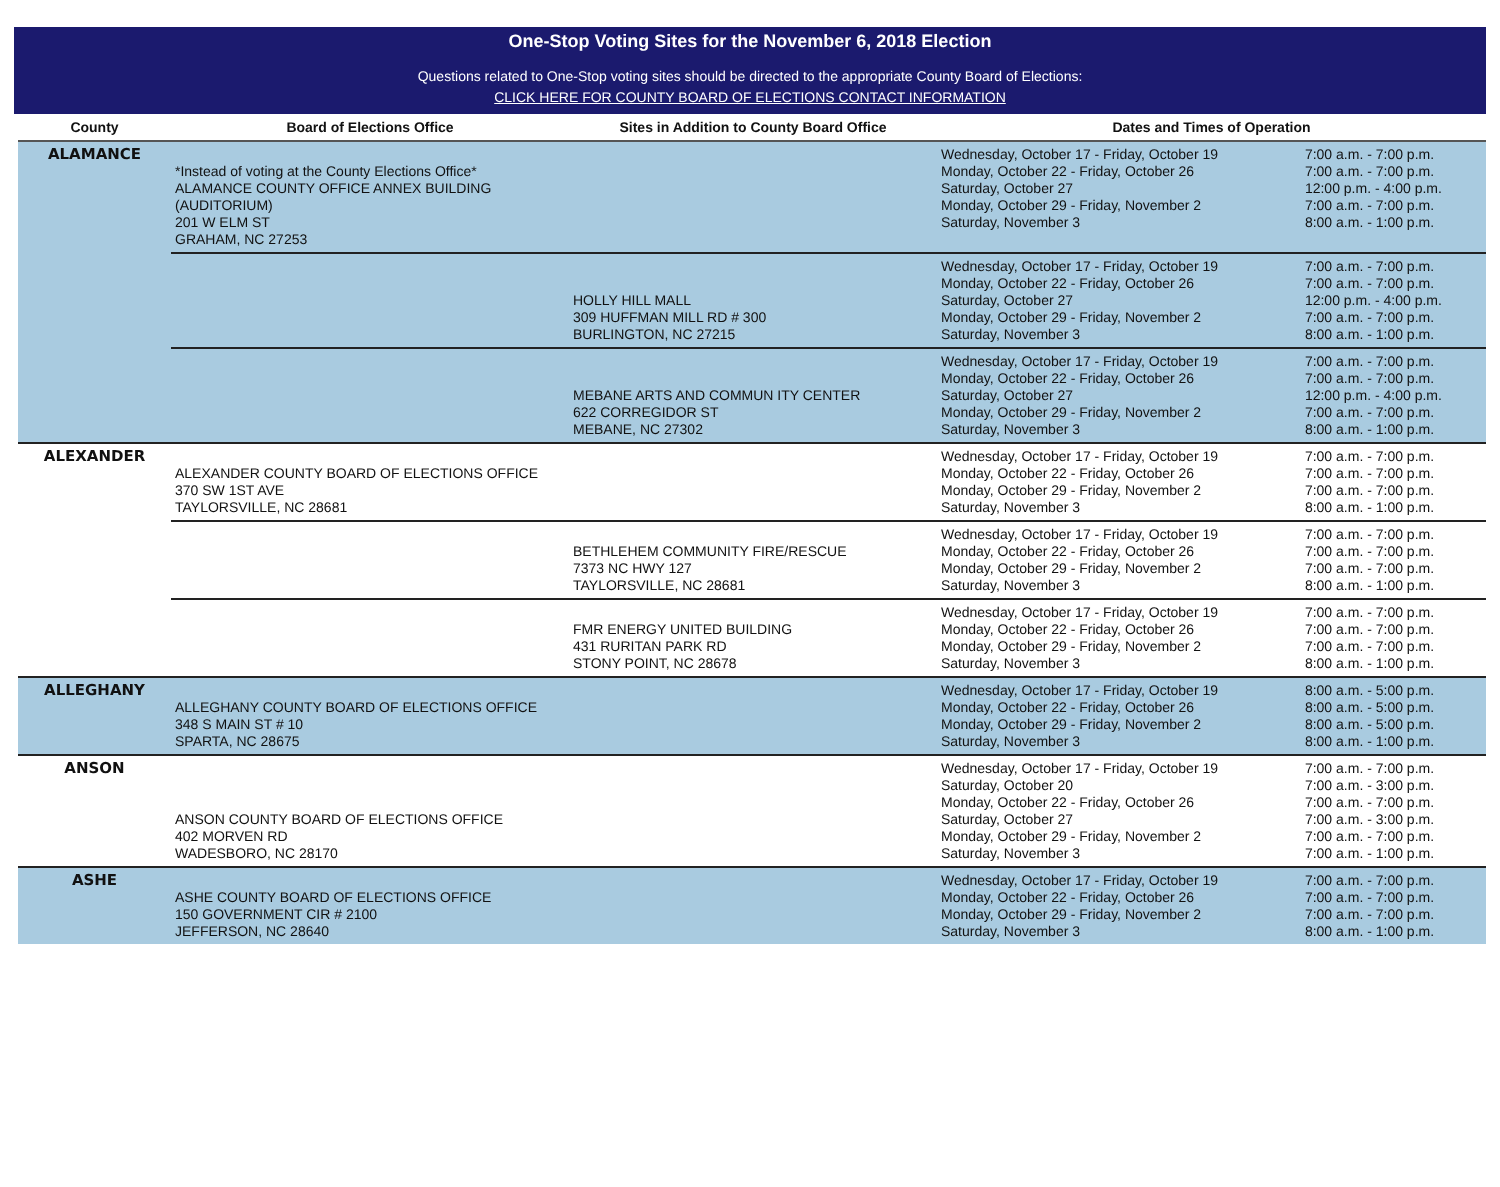One-Stop Voting Sites for the November 6, 2018 Election
Questions related to One-Stop voting sites should be directed to the appropriate County Board of Elections:
CLICK HERE FOR COUNTY BOARD OF ELECTIONS CONTACT INFORMATION
| County | Board of Elections Office | Sites in Addition to County Board Office | Dates and Times of Operation | |
| --- | --- | --- | --- | --- |
| ALAMANCE | *Instead of voting at the County Elections Office* ALAMANCE COUNTY OFFICE ANNEX BUILDING (AUDITORIUM) 201 W ELM ST GRAHAM, NC 27253 | | Wednesday, October 17 - Friday, October 19 Monday, October 22 - Friday, October 26 Saturday, October 27 Monday, October 29 - Friday, November 2 Saturday, November 3 | 7:00 a.m. - 7:00 p.m. 7:00 a.m. - 7:00 p.m. 12:00 p.m. - 4:00 p.m. 7:00 a.m. - 7:00 p.m. 8:00 a.m. - 1:00 p.m. |
| | | HOLLY HILL MALL 309 HUFFMAN MILL RD # 300 BURLINGTON, NC 27215 | Wednesday, October 17 - Friday, October 19 Monday, October 22 - Friday, October 26 Saturday, October 27 Monday, October 29 - Friday, November 2 Saturday, November 3 | 7:00 a.m. - 7:00 p.m. 7:00 a.m. - 7:00 p.m. 12:00 p.m. - 4:00 p.m. 7:00 a.m. - 7:00 p.m. 8:00 a.m. - 1:00 p.m. |
| | | MEBANE ARTS AND COMMUN ITY CENTER 622 CORREGIDOR ST MEBANE, NC 27302 | Wednesday, October 17 - Friday, October 19 Monday, October 22 - Friday, October 26 Saturday, October 27 Monday, October 29 - Friday, November 2 Saturday, November 3 | 7:00 a.m. - 7:00 p.m. 7:00 a.m. - 7:00 p.m. 12:00 p.m. - 4:00 p.m. 7:00 a.m. - 7:00 p.m. 8:00 a.m. - 1:00 p.m. |
| ALEXANDER | ALEXANDER COUNTY BOARD OF ELECTIONS OFFICE 370 SW 1ST AVE TAYLORSVILLE, NC 28681 | | Wednesday, October 17 - Friday, October 19 Monday, October 22 - Friday, October 26 Monday, October 29 - Friday, November 2 Saturday, November 3 | 7:00 a.m. - 7:00 p.m. 7:00 a.m. - 7:00 p.m. 7:00 a.m. - 7:00 p.m. 8:00 a.m. - 1:00 p.m. |
| | | BETHLEHEM COMMUNITY FIRE/RESCUE 7373 NC HWY 127 TAYLORSVILLE, NC 28681 | Wednesday, October 17 - Friday, October 19 Monday, October 22 - Friday, October 26 Monday, October 29 - Friday, November 2 Saturday, November 3 | 7:00 a.m. - 7:00 p.m. 7:00 a.m. - 7:00 p.m. 7:00 a.m. - 7:00 p.m. 8:00 a.m. - 1:00 p.m. |
| | | FMR ENERGY UNITED BUILDING 431 RURITAN PARK RD STONY POINT, NC 28678 | Wednesday, October 17 - Friday, October 19 Monday, October 22 - Friday, October 26 Monday, October 29 - Friday, November 2 Saturday, November 3 | 7:00 a.m. - 7:00 p.m. 7:00 a.m. - 7:00 p.m. 7:00 a.m. - 7:00 p.m. 8:00 a.m. - 1:00 p.m. |
| ALLEGHANY | ALLEGHANY COUNTY BOARD OF ELECTIONS OFFICE 348 S MAIN ST # 10 SPARTA, NC 28675 | | Wednesday, October 17 - Friday, October 19 Monday, October 22 - Friday, October 26 Monday, October 29 - Friday, November 2 Saturday, November 3 | 8:00 a.m. - 5:00 p.m. 8:00 a.m. - 5:00 p.m. 8:00 a.m. - 5:00 p.m. 8:00 a.m. - 1:00 p.m. |
| ANSON | ANSON COUNTY BOARD OF ELECTIONS OFFICE 402 MORVEN RD WADESBORO, NC 28170 | | Wednesday, October 17 - Friday, October 19 Saturday, October 20 Monday, October 22 - Friday, October 26 Saturday, October 27 Monday, October 29 - Friday, November 2 Saturday, November 3 | 7:00 a.m. - 7:00 p.m. 7:00 a.m. - 3:00 p.m. 7:00 a.m. - 7:00 p.m. 7:00 a.m. - 3:00 p.m. 7:00 a.m. - 7:00 p.m. 7:00 a.m. - 1:00 p.m. |
| ASHE | ASHE COUNTY BOARD OF ELECTIONS OFFICE 150 GOVERNMENT CIR # 2100 JEFFERSON, NC 28640 | | Wednesday, October 17 - Friday, October 19 Monday, October 22 - Friday, October 26 Monday, October 29 - Friday, November 2 Saturday, November 3 | 7:00 a.m. - 7:00 p.m. 7:00 a.m. - 7:00 p.m. 7:00 a.m. - 7:00 p.m. 8:00 a.m. - 1:00 p.m. |